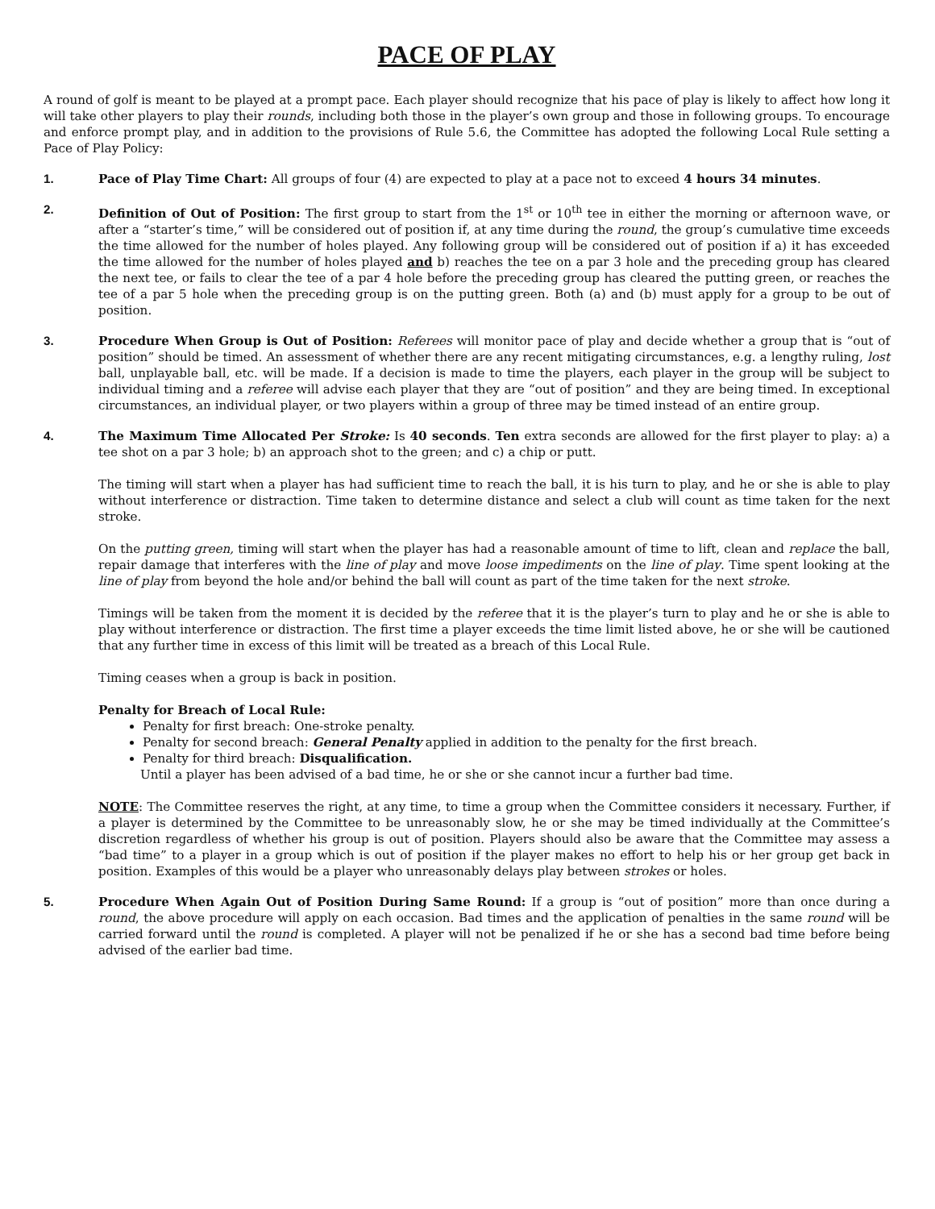PACE OF PLAY
A round of golf is meant to be played at a prompt pace. Each player should recognize that his pace of play is likely to affect how long it will take other players to play their rounds, including both those in the player’s own group and those in following groups. To encourage and enforce prompt play, and in addition to the provisions of Rule 5.6, the Committee has adopted the following Local Rule setting a Pace of Play Policy:
1. Pace of Play Time Chart: All groups of four (4) are expected to play at a pace not to exceed 4 hours 34 minutes.
2. Definition of Out of Position: The first group to start from the 1<sup>st</sup> or 10<sup>th</sup> tee in either the morning or afternoon wave, or after a “starter’s time,” will be considered out of position if, at any time during the round, the group’s cumulative time exceeds the time allowed for the number of holes played. Any following group will be considered out of position if a) it has exceeded the time allowed for the number of holes played and b) reaches the tee on a par 3 hole and the preceding group has cleared the next tee, or fails to clear the tee of a par 4 hole before the preceding group has cleared the putting green, or reaches the tee of a par 5 hole when the preceding group is on the putting green. Both (a) and (b) must apply for a group to be out of position.
3. Procedure When Group is Out of Position: Referees will monitor pace of play and decide whether a group that is “out of position” should be timed. An assessment of whether there are any recent mitigating circumstances, e.g. a lengthy ruling, lost ball, unplayable ball, etc. will be made. If a decision is made to time the players, each player in the group will be subject to individual timing and a referee will advise each player that they are “out of position” and they are being timed. In exceptional circumstances, an individual player, or two players within a group of three may be timed instead of an entire group.
4. The Maximum Time Allocated Per Stroke: Is 40 seconds. Ten extra seconds are allowed for the first player to play: a) a tee shot on a par 3 hole; b) an approach shot to the green; and c) a chip or putt.
The timing will start when a player has had sufficient time to reach the ball, it is his turn to play, and he or she is able to play without interference or distraction. Time taken to determine distance and select a club will count as time taken for the next stroke.
On the putting green, timing will start when the player has had a reasonable amount of time to lift, clean and replace the ball, repair damage that interferes with the line of play and move loose impediments on the line of play. Time spent looking at the line of play from beyond the hole and/or behind the ball will count as part of the time taken for the next stroke.
Timings will be taken from the moment it is decided by the referee that it is the player’s turn to play and he or she is able to play without interference or distraction. The first time a player exceeds the time limit listed above, he or she will be cautioned that any further time in excess of this limit will be treated as a breach of this Local Rule.
Timing ceases when a group is back in position.
Penalty for Breach of Local Rule:
Penalty for first breach: One-stroke penalty.
Penalty for second breach: General Penalty applied in addition to the penalty for the first breach.
Penalty for third breach: Disqualification.
Until a player has been advised of a bad time, he or she or she cannot incur a further bad time.
NOTE: The Committee reserves the right, at any time, to time a group when the Committee considers it necessary. Further, if a player is determined by the Committee to be unreasonably slow, he or she may be timed individually at the Committee’s discretion regardless of whether his group is out of position. Players should also be aware that the Committee may assess a “bad time” to a player in a group which is out of position if the player makes no effort to help his or her group get back in position. Examples of this would be a player who unreasonably delays play between strokes or holes.
5. Procedure When Again Out of Position During Same Round: If a group is “out of position” more than once during a round, the above procedure will apply on each occasion. Bad times and the application of penalties in the same round will be carried forward until the round is completed. A player will not be penalized if he or she has a second bad time before being advised of the earlier bad time.